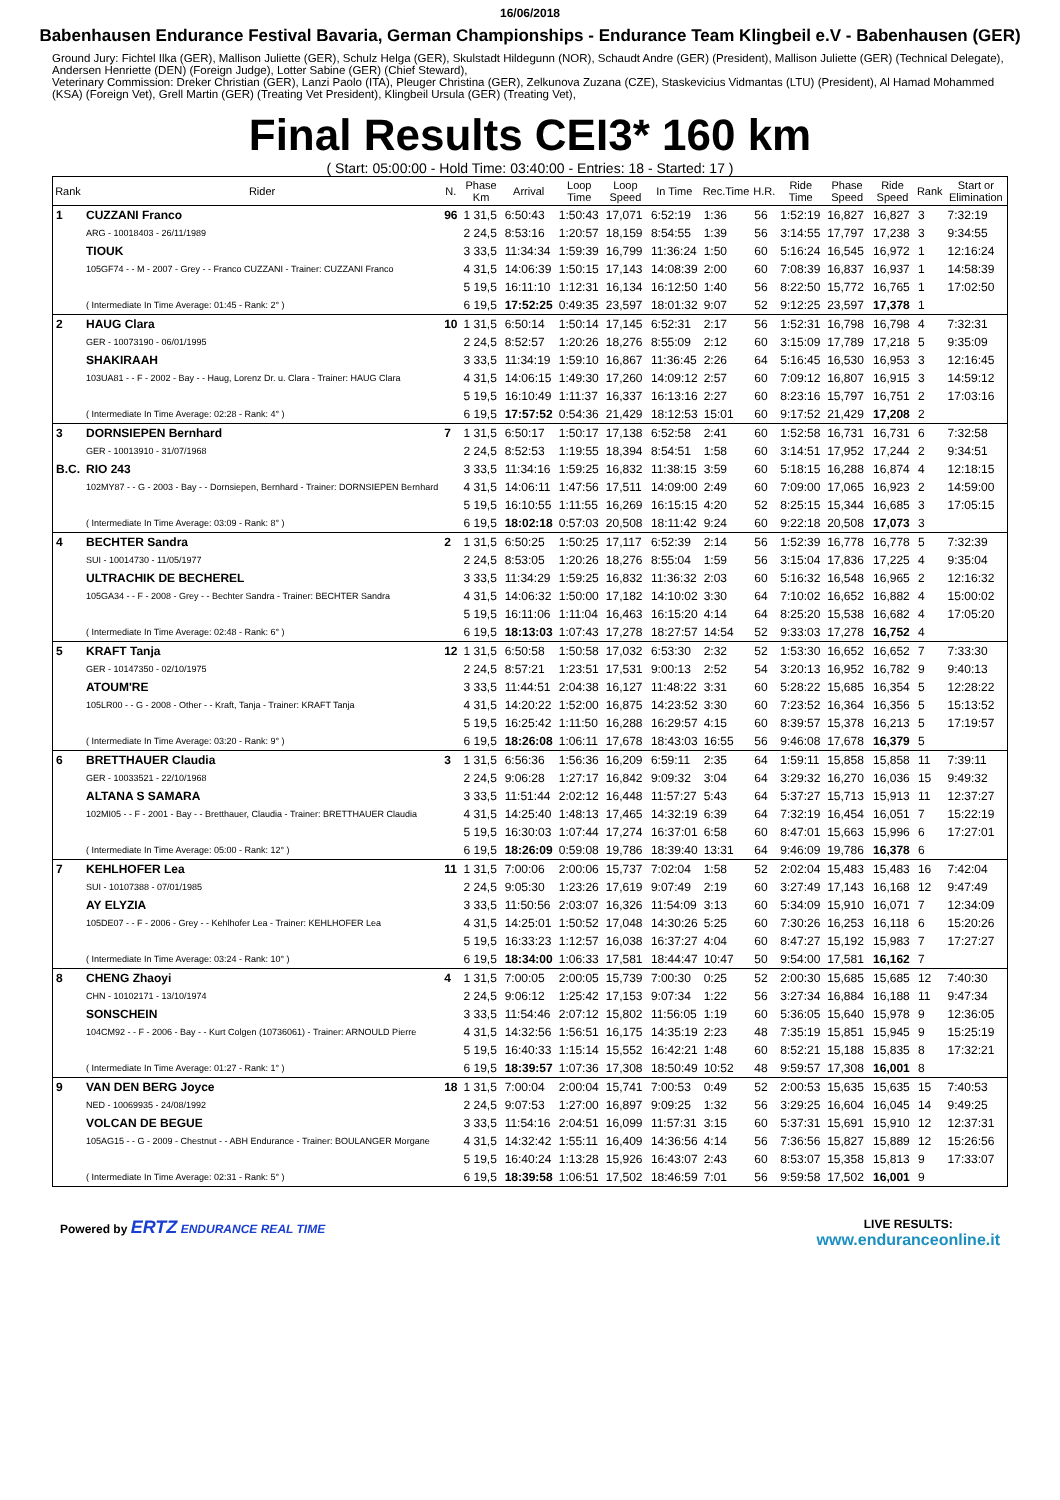16/06/2018
Babenhausen Endurance Festival Bavaria, German Championships - Endurance Team Klingbeil e.V - Babenhausen (GER)
Ground Jury: Fichtel Ilka (GER), Mallison Juliette (GER), Schulz Helga (GER), Skulstadt Hildegunn (NOR), Schaudt Andre (GER) (President), Mallison Juliette (GER) (Technical Delegate), Andersen Henriette (DEN) (Foreign Judge), Lotter Sabine (GER) (Chief Steward),
Veterinary Commission: Dreker Christian (GER), Lanzi Paolo (ITA), Pleuger Christina (GER), Zelkunova Zuzana (CZE), Staskevicius Vidmantas (LTU) (President), Al Hamad Mohammed (KSA) (Foreign Vet), Grell Martin (GER) (Treating Vet President), Klingbeil Ursula (GER) (Treating Vet),
Final Results CEI3* 160 km
( Start: 05:00:00 - Hold Time: 03:40:00 - Entries: 18 - Started: 17 )
| Rank | Rider | N. | Phase Km | Arrival | Loop Time | Loop Speed | In Time | Rec.Time | H.R. | Ride Time | Phase Speed | Ride Speed | Rank | Start or Elimination |
| --- | --- | --- | --- | --- | --- | --- | --- | --- | --- | --- | --- | --- | --- | --- |
| 1 | CUZZANI Franco | 96 | 1 31,5 | 6:50:43 | 1:50:43 | 17,071 | 6:52:19 | 1:36 | 56 | 1:52:19 | 16,827 | 16,827 | 3 | 7:32:19 |
| | ARG - 10018403 - 26/11/1989 | | 2 24,5 | 8:53:16 | 1:20:57 | 18,159 | 8:54:55 | 1:39 | 56 | 3:14:55 | 17,797 | 17,238 | 3 | 9:34:55 |
| | TIOUK | | 3 33,5 | 11:34:34 | 1:59:39 | 16,799 | 11:36:24 | 1:50 | 60 | 5:16:24 | 16,545 | 16,972 | 1 | 12:16:24 |
| | 105GF74 - - M - 2007 - Grey - - Franco CUZZANI - Trainer: CUZZANI Franco | | 4 31,5 | 14:06:39 | 1:50:15 | 17,143 | 14:08:39 | 2:00 | 60 | 7:08:39 | 16,837 | 16,937 | 1 | 14:58:39 |
| | | | 5 19,5 | 16:11:10 | 1:12:31 | 16,134 | 16:12:50 | 1:40 | 56 | 8:22:50 | 15,772 | 16,765 | 1 | 17:02:50 |
| | ( Intermediate In Time Average: 01:45 - Rank: 2° ) | | 6 19,5 | 17:52:25 | 0:49:35 | 23,597 | 18:01:32 | 9:07 | 52 | 9:12:25 | 23,597 | 17,378 | 1 | |
| 2 | HAUG Clara | 10 | 1 31,5 | 6:50:14 | 1:50:14 | 17,145 | 6:52:31 | 2:17 | 56 | 1:52:31 | 16,798 | 16,798 | 4 | 7:32:31 |
| | GER - 10073190 - 06/01/1995 | | 2 24,5 | 8:52:57 | 1:20:26 | 18,276 | 8:55:09 | 2:12 | 60 | 3:15:09 | 17,789 | 17,218 | 5 | 9:35:09 |
| | SHAKIRAAH | | 3 33,5 | 11:34:19 | 1:59:10 | 16,867 | 11:36:45 | 2:26 | 64 | 5:16:45 | 16,530 | 16,953 | 3 | 12:16:45 |
| | 103UA81 - - F - 2002 - Bay - - Haug, Lorenz Dr. u. Clara - Trainer: HAUG Clara | | 4 31,5 | 14:06:15 | 1:49:30 | 17,260 | 14:09:12 | 2:57 | 60 | 7:09:12 | 16,807 | 16,915 | 3 | 14:59:12 |
| | | | 5 19,5 | 16:10:49 | 1:11:37 | 16,337 | 16:13:16 | 2:27 | 60 | 8:23:16 | 15,797 | 16,751 | 2 | 17:03:16 |
| | ( Intermediate In Time Average: 02:28 - Rank: 4° ) | | 6 19,5 | 17:57:52 | 0:54:36 | 21,429 | 18:12:53 | 15:01 | 60 | 9:17:52 | 21,429 | 17,208 | 2 | |
| 3 | DORNSIEPEN Bernhard | 7 | 1 31,5 | 6:50:17 | 1:50:17 | 17,138 | 6:52:58 | 2:41 | 60 | 1:52:58 | 16,731 | 16,731 | 6 | 7:32:58 |
| | GER - 10013910 - 31/07/1968 | | 2 24,5 | 8:52:53 | 1:19:55 | 18,394 | 8:54:51 | 1:58 | 60 | 3:14:51 | 17,952 | 17,244 | 2 | 9:34:51 |
| B.C. | RIO 243 | | 3 33,5 | 11:34:16 | 1:59:25 | 16,832 | 11:38:15 | 3:59 | 60 | 5:18:15 | 16,288 | 16,874 | 4 | 12:18:15 |
| | 102MY87 - - G - 2003 - Bay - - Dornsiepen, Bernhard - Trainer: DORNSIEPEN Bernhard | | 4 31,5 | 14:06:11 | 1:47:56 | 17,511 | 14:09:00 | 2:49 | 60 | 7:09:00 | 17,065 | 16,923 | 2 | 14:59:00 |
| | | | 5 19,5 | 16:10:55 | 1:11:55 | 16,269 | 16:15:15 | 4:20 | 52 | 8:25:15 | 15,344 | 16,685 | 3 | 17:05:15 |
| | ( Intermediate In Time Average: 03:09 - Rank: 8° ) | | 6 19,5 | 18:02:18 | 0:57:03 | 20,508 | 18:11:42 | 9:24 | 60 | 9:22:18 | 20,508 | 17,073 | 3 | |
| 4 | BECHTER Sandra | 2 | 1 31,5 | 6:50:25 | 1:50:25 | 17,117 | 6:52:39 | 2:14 | 56 | 1:52:39 | 16,778 | 16,778 | 5 | 7:32:39 |
| | SUI - 10014730 - 11/05/1977 | | 2 24,5 | 8:53:05 | 1:20:26 | 18,276 | 8:55:04 | 1:59 | 56 | 3:15:04 | 17,836 | 17,225 | 4 | 9:35:04 |
| | ULTRACHIK DE BECHEREL | | 3 33,5 | 11:34:29 | 1:59:25 | 16,832 | 11:36:32 | 2:03 | 60 | 5:16:32 | 16,548 | 16,965 | 2 | 12:16:32 |
| | 105GA34 - - F - 2008 - Grey - - Bechter Sandra - Trainer: BECHTER Sandra | | 4 31,5 | 14:06:32 | 1:50:00 | 17,182 | 14:10:02 | 3:30 | 64 | 7:10:02 | 16,652 | 16,882 | 4 | 15:00:02 |
| | | | 5 19,5 | 16:11:06 | 1:11:04 | 16,463 | 16:15:20 | 4:14 | 64 | 8:25:20 | 15,538 | 16,682 | 4 | 17:05:20 |
| | ( Intermediate In Time Average: 02:48 - Rank: 6° ) | | 6 19,5 | 18:13:03 | 1:07:43 | 17,278 | 18:27:57 | 14:54 | 52 | 9:33:03 | 17,278 | 16,752 | 4 | |
| 5 | KRAFT Tanja | 12 | 1 31,5 | 6:50:58 | 1:50:58 | 17,032 | 6:53:30 | 2:32 | 52 | 1:53:30 | 16,652 | 16,652 | 7 | 7:33:30 |
| | GER - 10147350 - 02/10/1975 | | 2 24,5 | 8:57:21 | 1:23:51 | 17,531 | 9:00:13 | 2:52 | 54 | 3:20:13 | 16,952 | 16,782 | 9 | 9:40:13 |
| | ATOUM'RE | | 3 33,5 | 11:44:51 | 2:04:38 | 16,127 | 11:48:22 | 3:31 | 60 | 5:28:22 | 15,685 | 16,354 | 5 | 12:28:22 |
| | 105LR00 - - G - 2008 - Other - - Kraft, Tanja - Trainer: KRAFT Tanja | | 4 31,5 | 14:20:22 | 1:52:00 | 16,875 | 14:23:52 | 3:30 | 60 | 7:23:52 | 16,364 | 16,356 | 5 | 15:13:52 |
| | | | 5 19,5 | 16:25:42 | 1:11:50 | 16,288 | 16:29:57 | 4:15 | 60 | 8:39:57 | 15,378 | 16,213 | 5 | 17:19:57 |
| | ( Intermediate In Time Average: 03:20 - Rank: 9° ) | | 6 19,5 | 18:26:08 | 1:06:11 | 17,678 | 18:43:03 | 16:55 | 56 | 9:46:08 | 17,678 | 16,379 | 5 | |
| 6 | BRETTHAUER Claudia | 3 | 1 31,5 | 6:56:36 | 1:56:36 | 16,209 | 6:59:11 | 2:35 | 64 | 1:59:11 | 15,858 | 15,858 | 11 | 7:39:11 |
| | GER - 10033521 - 22/10/1968 | | 2 24,5 | 9:06:28 | 1:27:17 | 16,842 | 9:09:32 | 3:04 | 64 | 3:29:32 | 16,270 | 16,036 | 15 | 9:49:32 |
| | ALTANA S SAMARA | | 3 33,5 | 11:51:44 | 2:02:12 | 16,448 | 11:57:27 | 5:43 | 64 | 5:37:27 | 15,713 | 15,913 | 11 | 12:37:27 |
| | 102MI05 - - F - 2001 - Bay - - Bretthauer, Claudia - Trainer: BRETTHAUER Claudia | | 4 31,5 | 14:25:40 | 1:48:13 | 17,465 | 14:32:19 | 6:39 | 64 | 7:32:19 | 16,454 | 16,051 | 7 | 15:22:19 |
| | | | 5 19,5 | 16:30:03 | 1:07:44 | 17,274 | 16:37:01 | 6:58 | 60 | 8:47:01 | 15,663 | 15,996 | 6 | 17:27:01 |
| | ( Intermediate In Time Average: 05:00 - Rank: 12° ) | | 6 19,5 | 18:26:09 | 0:59:08 | 19,786 | 18:39:40 | 13:31 | 64 | 9:46:09 | 19,786 | 16,378 | 6 | |
| 7 | KEHLHOFER Lea | 11 | 1 31,5 | 7:00:06 | 2:00:06 | 15,737 | 7:02:04 | 1:58 | 52 | 2:02:04 | 15,483 | 15,483 | 16 | 7:42:04 |
| | SUI - 10107388 - 07/01/1985 | | 2 24,5 | 9:05:30 | 1:23:26 | 17,619 | 9:07:49 | 2:19 | 60 | 3:27:49 | 17,143 | 16,168 | 12 | 9:47:49 |
| | AY ELYZIA | | 3 33,5 | 11:50:56 | 2:03:07 | 16,326 | 11:54:09 | 3:13 | 60 | 5:34:09 | 15,910 | 16,071 | 7 | 12:34:09 |
| | 105DE07 - - F - 2006 - Grey - - Kehlhofer Lea - Trainer: KEHLHOFER Lea | | 4 31,5 | 14:25:01 | 1:50:52 | 17,048 | 14:30:26 | 5:25 | 60 | 7:30:26 | 16,253 | 16,118 | 6 | 15:20:26 |
| | | | 5 19,5 | 16:33:23 | 1:12:57 | 16,038 | 16:37:27 | 4:04 | 60 | 8:47:27 | 15,192 | 15,983 | 7 | 17:27:27 |
| | ( Intermediate In Time Average: 03:24 - Rank: 10° ) | | 6 19,5 | 18:34:00 | 1:06:33 | 17,581 | 18:44:47 | 10:47 | 50 | 9:54:00 | 17,581 | 16,162 | 7 | |
| 8 | CHENG Zhaoyi | 4 | 1 31,5 | 7:00:05 | 2:00:05 | 15,739 | 7:00:30 | 0:25 | 52 | 2:00:30 | 15,685 | 15,685 | 12 | 7:40:30 |
| | CHN - 10102171 - 13/10/1974 | | 2 24,5 | 9:06:12 | 1:25:42 | 17,153 | 9:07:34 | 1:22 | 56 | 3:27:34 | 16,884 | 16,188 | 11 | 9:47:34 |
| | SONSCHEIN | | 3 33,5 | 11:54:46 | 2:07:12 | 15,802 | 11:56:05 | 1:19 | 60 | 5:36:05 | 15,640 | 15,978 | 9 | 12:36:05 |
| | 104CM92 - - F - 2006 - Bay - - Kurt Colgen (10736061) - Trainer: ARNOULD Pierre | | 4 31,5 | 14:32:56 | 1:56:51 | 16,175 | 14:35:19 | 2:23 | 48 | 7:35:19 | 15,851 | 15,945 | 9 | 15:25:19 |
| | | | 5 19,5 | 16:40:33 | 1:15:14 | 15,552 | 16:42:21 | 1:48 | 60 | 8:52:21 | 15,188 | 15,835 | 8 | 17:32:21 |
| | ( Intermediate In Time Average: 01:27 - Rank: 1° ) | | 6 19,5 | 18:39:57 | 1:07:36 | 17,308 | 18:50:49 | 10:52 | 48 | 9:59:57 | 17,308 | 16,001 | 8 | |
| 9 | VAN DEN BERG Joyce | 18 | 1 31,5 | 7:00:04 | 2:00:04 | 15,741 | 7:00:53 | 0:49 | 52 | 2:00:53 | 15,635 | 15,635 | 15 | 7:40:53 |
| | NED - 10069935 - 24/08/1992 | | 2 24,5 | 9:07:53 | 1:27:00 | 16,897 | 9:09:25 | 1:32 | 56 | 3:29:25 | 16,604 | 16,045 | 14 | 9:49:25 |
| | VOLCAN DE BEGUE | | 3 33,5 | 11:54:16 | 2:04:51 | 16,099 | 11:57:31 | 3:15 | 60 | 5:37:31 | 15,691 | 15,910 | 12 | 12:37:31 |
| | 105AG15 - - G - 2009 - Chestnut - - ABH Endurance - Trainer: BOULANGER Morgane | | 4 31,5 | 14:32:42 | 1:55:11 | 16,409 | 14:36:56 | 4:14 | 56 | 7:36:56 | 15,827 | 15,889 | 12 | 15:26:56 |
| | | | 5 19,5 | 16:40:24 | 1:13:28 | 15,926 | 16:43:07 | 2:43 | 60 | 8:53:07 | 15,358 | 15,813 | 9 | 17:33:07 |
| | ( Intermediate In Time Average: 02:31 - Rank: 5° ) | | 6 19,5 | 18:39:58 | 1:06:51 | 17,502 | 18:46:59 | 7:01 | 56 | 9:59:58 | 17,502 | 16,001 | 9 | |
Powered by ERTZ ENDURANCE REAL TIME
LIVE RESULTS:
www.enduranceonline.it